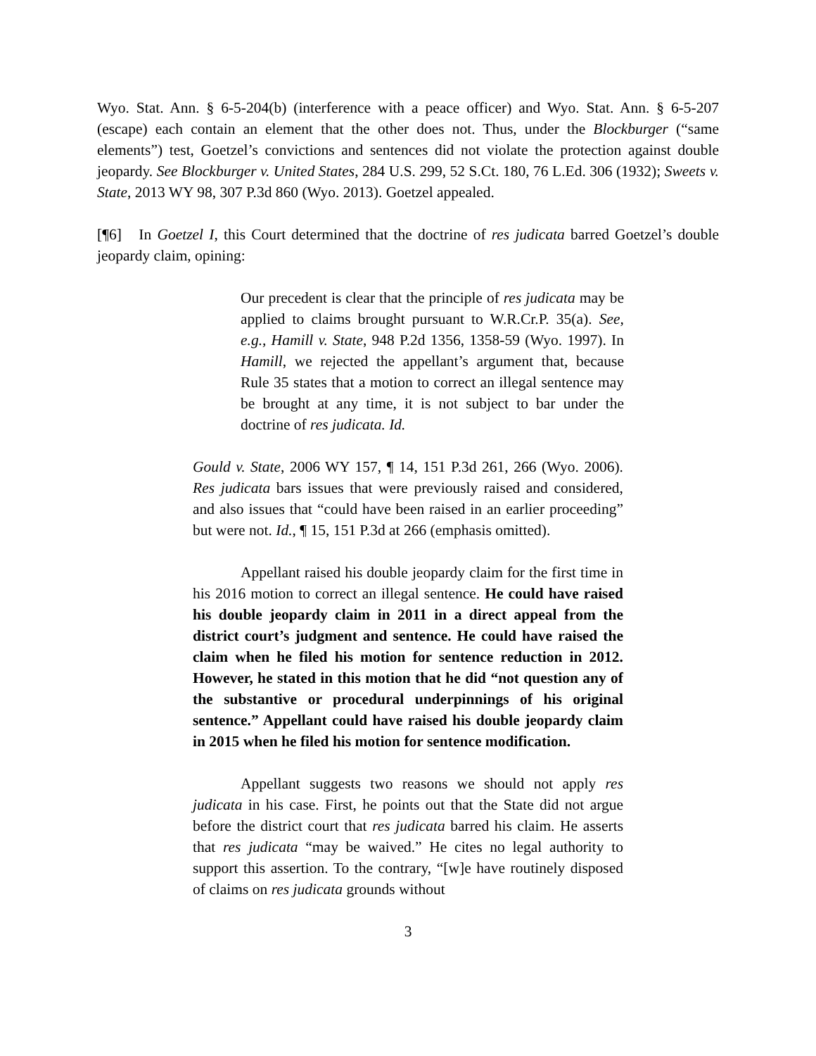Wyo. Stat. Ann. § 6-5-204(b) (interference with a peace officer) and Wyo. Stat. Ann. § 6-5-207 (escape) each contain an element that the other does not. Thus, under the Blockburger (“same elements”) test, Goetzel’s convictions and sentences did not violate the protection against double jeopardy. See Blockburger v. United States, 284 U.S. 299, 52 S.Ct. 180, 76 L.Ed. 306 (1932); Sweets v. State, 2013 WY 98, 307 P.3d 860 (Wyo. 2013). Goetzel appealed.
[¶6] In Goetzel I, this Court determined that the doctrine of res judicata barred Goetzel’s double jeopardy claim, opining:
Our precedent is clear that the principle of res judicata may be applied to claims brought pursuant to W.R.Cr.P. 35(a). See, e.g., Hamill v. State, 948 P.2d 1356, 1358-59 (Wyo. 1997). In Hamill, we rejected the appellant’s argument that, because Rule 35 states that a motion to correct an illegal sentence may be brought at any time, it is not subject to bar under the doctrine of res judicata. Id.
Gould v. State, 2006 WY 157, ¶ 14, 151 P.3d 261, 266 (Wyo. 2006). Res judicata bars issues that were previously raised and considered, and also issues that “could have been raised in an earlier proceeding” but were not. Id., ¶ 15, 151 P.3d at 266 (emphasis omitted).
Appellant raised his double jeopardy claim for the first time in his 2016 motion to correct an illegal sentence. He could have raised his double jeopardy claim in 2011 in a direct appeal from the district court’s judgment and sentence. He could have raised the claim when he filed his motion for sentence reduction in 2012. However, he stated in this motion that he did “not question any of the substantive or procedural underpinnings of his original sentence.” Appellant could have raised his double jeopardy claim in 2015 when he filed his motion for sentence modification.
Appellant suggests two reasons we should not apply res judicata in his case. First, he points out that the State did not argue before the district court that res judicata barred his claim. He asserts that res judicata “may be waived.” He cites no legal authority to support this assertion. To the contrary, “[w]e have routinely disposed of claims on res judicata grounds without
3